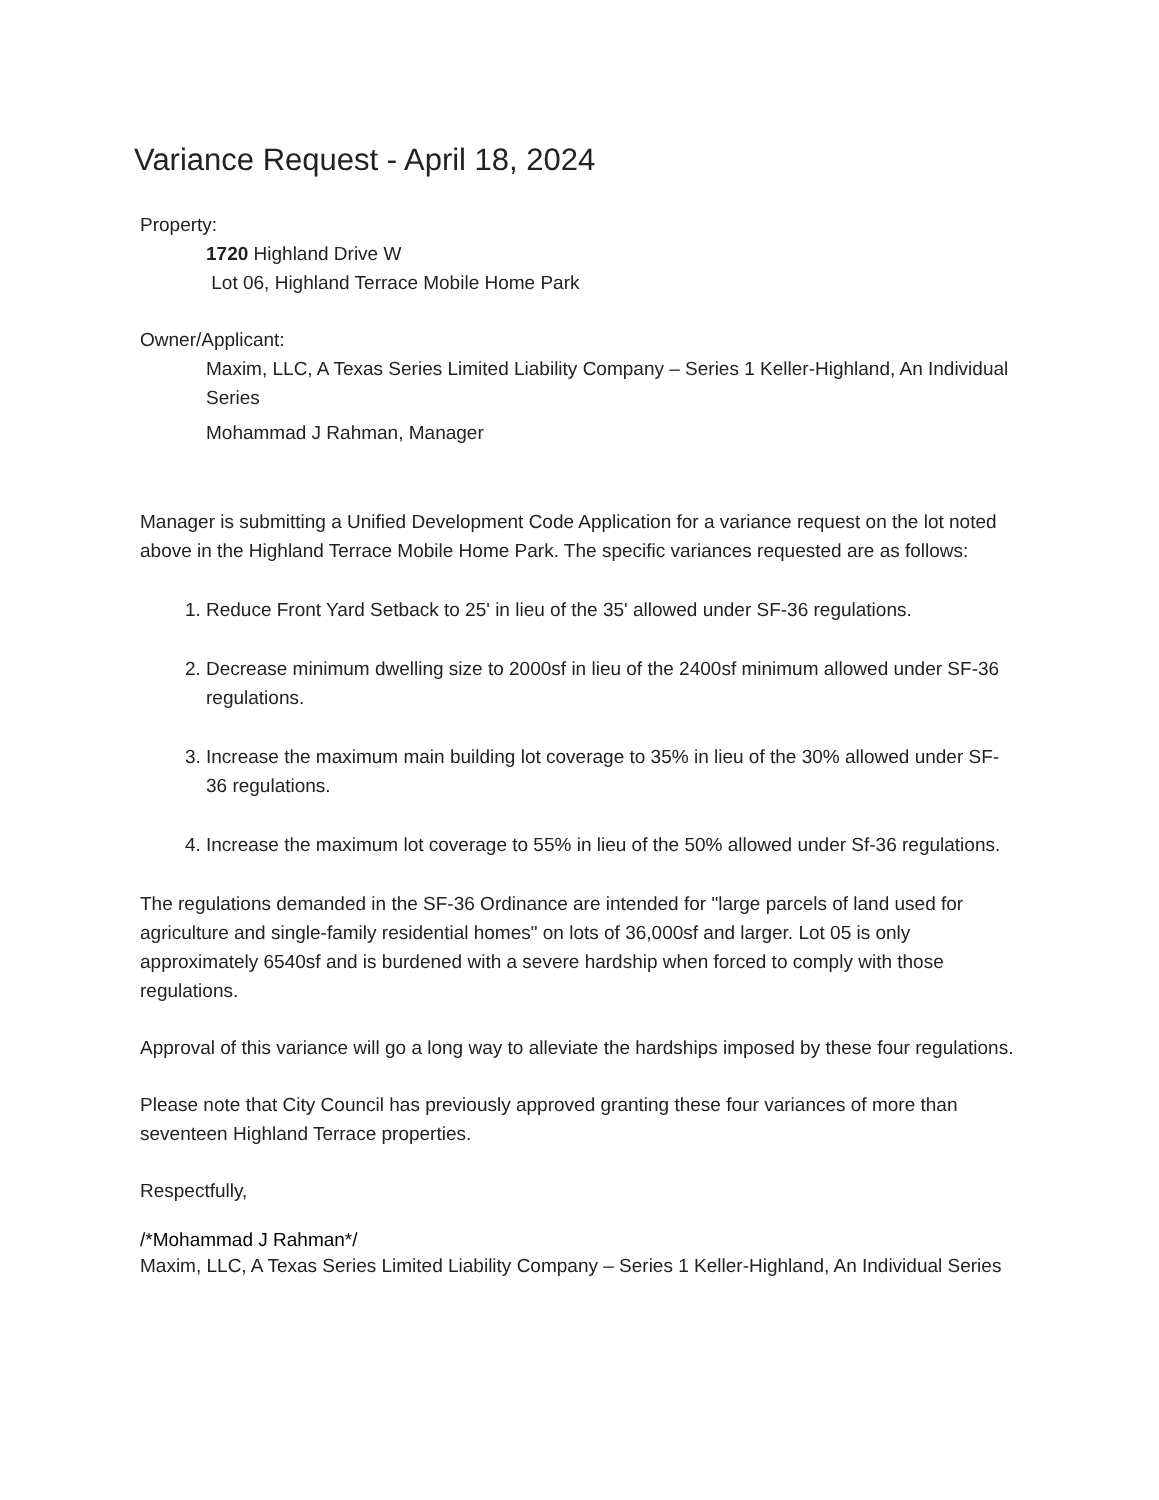Variance Request - April 18, 2024
Property:
1720 Highland Drive W
Lot 06, Highland Terrace Mobile Home Park
Owner/Applicant:
Maxim, LLC, A Texas Series Limited Liability Company – Series 1 Keller-Highland, An Individual Series
Mohammad J Rahman, Manager
Manager is submitting a Unified Development Code Application for a variance request on the lot noted above in the Highland Terrace Mobile Home Park. The specific variances requested are as follows:
1. Reduce Front Yard Setback to 25' in lieu of the 35' allowed under SF-36 regulations.
2. Decrease minimum dwelling size to 2000sf in lieu of the 2400sf minimum allowed under SF-36 regulations.
3. Increase the maximum main building lot coverage to 35% in lieu of the 30% allowed under SF-36 regulations.
4. Increase the maximum lot coverage to 55% in lieu of the 50% allowed under Sf-36 regulations.
The regulations demanded in the SF-36 Ordinance are intended for "large parcels of land used for agriculture and single-family residential homes" on lots of 36,000sf and larger. Lot 05 is only approximately 6540sf and is burdened with a severe hardship when forced to comply with those regulations.
Approval of this variance will go a long way to alleviate the hardships imposed by these four regulations.
Please note that City Council has previously approved granting these four variances of more than seventeen Highland Terrace properties.
Respectfully,
/*Mohammad J Rahman*/
Maxim, LLC, A Texas Series Limited Liability Company – Series 1 Keller-Highland, An Individual Series